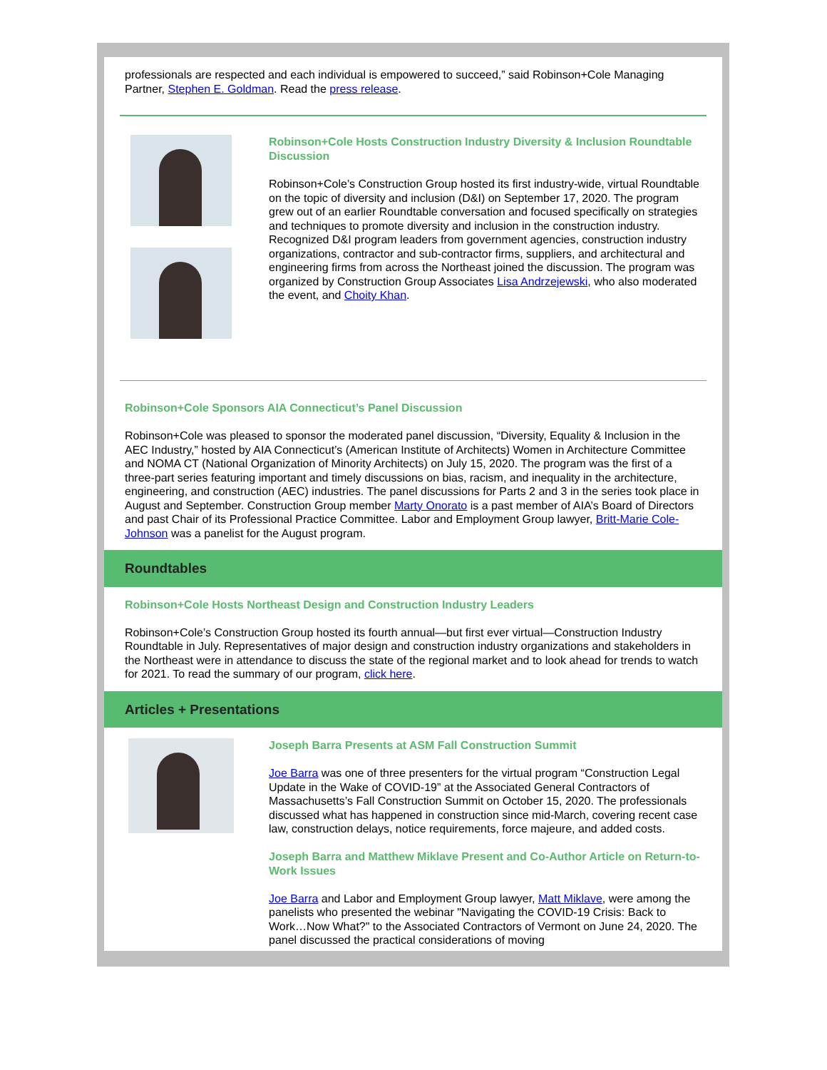professionals are respected and each individual is empowered to succeed,” said Robinson+Cole Managing Partner, Stephen E. Goldman. Read the press release.
Robinson+Cole Hosts Construction Industry Diversity & Inclusion Roundtable Discussion
Robinson+Cole’s Construction Group hosted its first industry-wide, virtual Roundtable on the topic of diversity and inclusion (D&I) on September 17, 2020. The program grew out of an earlier Roundtable conversation and focused specifically on strategies and techniques to promote diversity and inclusion in the construction industry. Recognized D&I program leaders from government agencies, construction industry organizations, contractor and sub-contractor firms, suppliers, and architectural and engineering firms from across the Northeast joined the discussion. The program was organized by Construction Group Associates Lisa Andrzejewski, who also moderated the event, and Choity Khan.
Robinson+Cole Sponsors AIA Connecticut’s Panel Discussion
Robinson+Cole was pleased to sponsor the moderated panel discussion, “Diversity, Equality & Inclusion in the AEC Industry,” hosted by AIA Connecticut’s (American Institute of Architects) Women in Architecture Committee and NOMA CT (National Organization of Minority Architects) on July 15, 2020. The program was the first of a three-part series featuring important and timely discussions on bias, racism, and inequality in the architecture, engineering, and construction (AEC) industries. The panel discussions for Parts 2 and 3 in the series took place in August and September. Construction Group member Marty Onorato is a past member of AIA’s Board of Directors and past Chair of its Professional Practice Committee. Labor and Employment Group lawyer, Britt-Marie Cole-Johnson was a panelist for the August program.
Roundtables
Robinson+Cole Hosts Northeast Design and Construction Industry Leaders
Robinson+Cole’s Construction Group hosted its fourth annual—but first ever virtual—Construction Industry Roundtable in July. Representatives of major design and construction industry organizations and stakeholders in the Northeast were in attendance to discuss the state of the regional market and to look ahead for trends to watch for 2021. To read the summary of our program, click here.
Articles + Presentations
Joseph Barra Presents at ASM Fall Construction Summit
Joe Barra was one of three presenters for the virtual program “Construction Legal Update in the Wake of COVID-19” at the Associated General Contractors of Massachusetts’s Fall Construction Summit on October 15, 2020. The professionals discussed what has happened in construction since mid-March, covering recent case law, construction delays, notice requirements, force majeure, and added costs.
Joseph Barra and Matthew Miklave Present and Co-Author Article on Return-to-Work Issues
Joe Barra and Labor and Employment Group lawyer, Matt Miklave, were among the panelists who presented the webinar "Navigating the COVID-19 Crisis: Back to Work…Now What?" to the Associated Contractors of Vermont on June 24, 2020. The panel discussed the practical considerations of moving